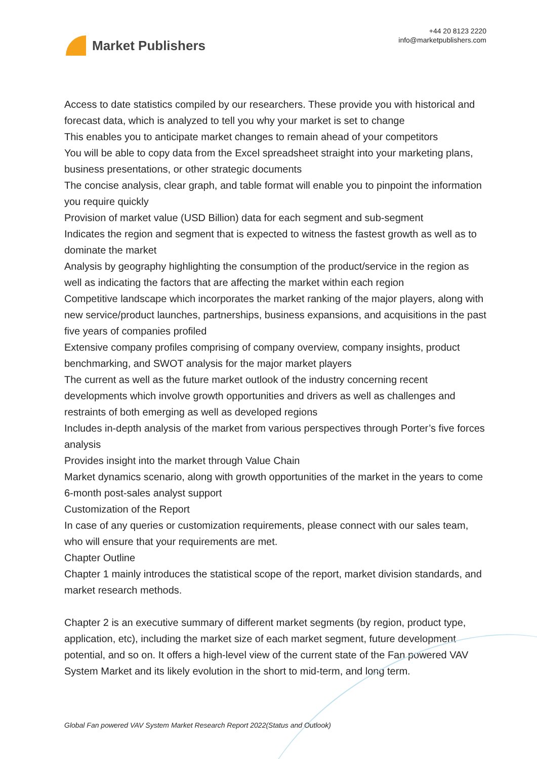Market Publishers
+44 20 8123 2220
info@marketpublishers.com
Access to date statistics compiled by our researchers. These provide you with historical and forecast data, which is analyzed to tell you why your market is set to change
This enables you to anticipate market changes to remain ahead of your competitors
You will be able to copy data from the Excel spreadsheet straight into your marketing plans, business presentations, or other strategic documents
The concise analysis, clear graph, and table format will enable you to pinpoint the information you require quickly
Provision of market value (USD Billion) data for each segment and sub-segment
Indicates the region and segment that is expected to witness the fastest growth as well as to dominate the market
Analysis by geography highlighting the consumption of the product/service in the region as well as indicating the factors that are affecting the market within each region
Competitive landscape which incorporates the market ranking of the major players, along with new service/product launches, partnerships, business expansions, and acquisitions in the past five years of companies profiled
Extensive company profiles comprising of company overview, company insights, product benchmarking, and SWOT analysis for the major market players
The current as well as the future market outlook of the industry concerning recent developments which involve growth opportunities and drivers as well as challenges and restraints of both emerging as well as developed regions
Includes in-depth analysis of the market from various perspectives through Porter’s five forces analysis
Provides insight into the market through Value Chain
Market dynamics scenario, along with growth opportunities of the market in the years to come
6-month post-sales analyst support
Customization of the Report
In case of any queries or customization requirements, please connect with our sales team, who will ensure that your requirements are met.
Chapter Outline
Chapter 1 mainly introduces the statistical scope of the report, market division standards, and market research methods.
Chapter 2 is an executive summary of different market segments (by region, product type, application, etc), including the market size of each market segment, future development potential, and so on. It offers a high-level view of the current state of the Fan powered VAV System Market and its likely evolution in the short to mid-term, and long term.
Global Fan powered VAV System Market Research Report 2022(Status and Outlook)